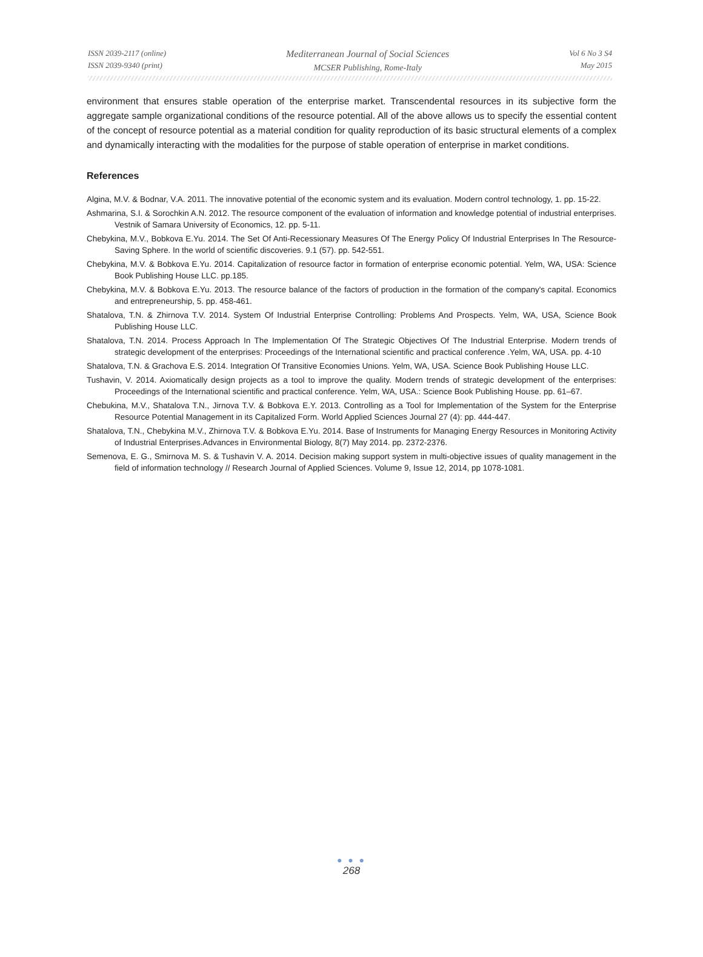ISSN 2039-2117 (online)
ISSN 2039-9340 (print)
Mediterranean Journal of Social Sciences
MCSER Publishing, Rome-Italy
Vol 6 No 3 S4
May 2015
environment that ensures stable operation of the enterprise market. Transcendental resources in its subjective form the aggregate sample organizational conditions of the resource potential. All of the above allows us to specify the essential content of the concept of resource potential as a material condition for quality reproduction of its basic structural elements of a complex and dynamically interacting with the modalities for the purpose of stable operation of enterprise in market conditions.
References
Algina, M.V. & Bodnar, V.A. 2011. The innovative potential of the economic system and its evaluation. Modern control technology, 1. pp. 15-22.
Ashmarina, S.I. & Sorochkin A.N. 2012. The resource component of the evaluation of information and knowledge potential of industrial enterprises. Vestnik of Samara University of Economics, 12. pp. 5-11.
Chebykina, M.V., Bobkova E.Yu. 2014. The Set Of Anti-Recessionary Measures Of The Energy Policy Of Industrial Enterprises In The Resource-Saving Sphere. In the world of scientific discoveries. 9.1 (57). pp. 542-551.
Chebykina, M.V. & Bobkova E.Yu. 2014. Capitalization of resource factor in formation of enterprise economic potential. Yelm, WA, USA: Science Book Publishing House LLC. pp.185.
Chebykina, M.V. & Bobkova E.Yu. 2013. The resource balance of the factors of production in the formation of the company's capital. Economics and entrepreneurship, 5. pp. 458-461.
Shatalova, T.N. & Zhirnova T.V. 2014. System Of Industrial Enterprise Controlling: Problems And Prospects. Yelm, WA, USA, Science Book Publishing House LLC.
Shatalova, T.N. 2014. Process Approach In The Implementation Of The Strategic Objectives Of The Industrial Enterprise. Modern trends of strategic development of the enterprises: Proceedings of the International scientific and practical conference .Yelm, WA, USA. pp. 4-10
Shatalova, T.N. & Grachova E.S. 2014. Integration Of Transitive Economies Unions. Yelm, WA, USA. Science Book Publishing House LLC.
Tushavin, V. 2014. Axiomatically design projects as a tool to improve the quality. Modern trends of strategic development of the enterprises: Proceedings of the International scientific and practical conference. Yelm, WA, USA.: Science Book Publishing House. pp. 61–67.
Chebukina, M.V., Shatalova T.N., Jirnova T.V. & Bobkova E.Y. 2013. Controlling as a Tool for Implementation of the System for the Enterprise Resource Potential Management in its Capitalized Form. World Applied Sciences Journal 27 (4): pp. 444-447.
Shatalova, T.N., Chebykina M.V., Zhirnova T.V. & Bobkova E.Yu. 2014. Base of Instruments for Managing Energy Resources in Monitoring Activity of Industrial Enterprises.Advances in Environmental Biology, 8(7) May 2014. pp. 2372-2376.
Semenova, E. G., Smirnova M. S. & Tushavin V. A. 2014. Decision making support system in multi-objective issues of quality management in the field of information technology // Research Journal of Applied Sciences. Volume 9, Issue 12, 2014, pp 1078-1081.
● ● ●
268